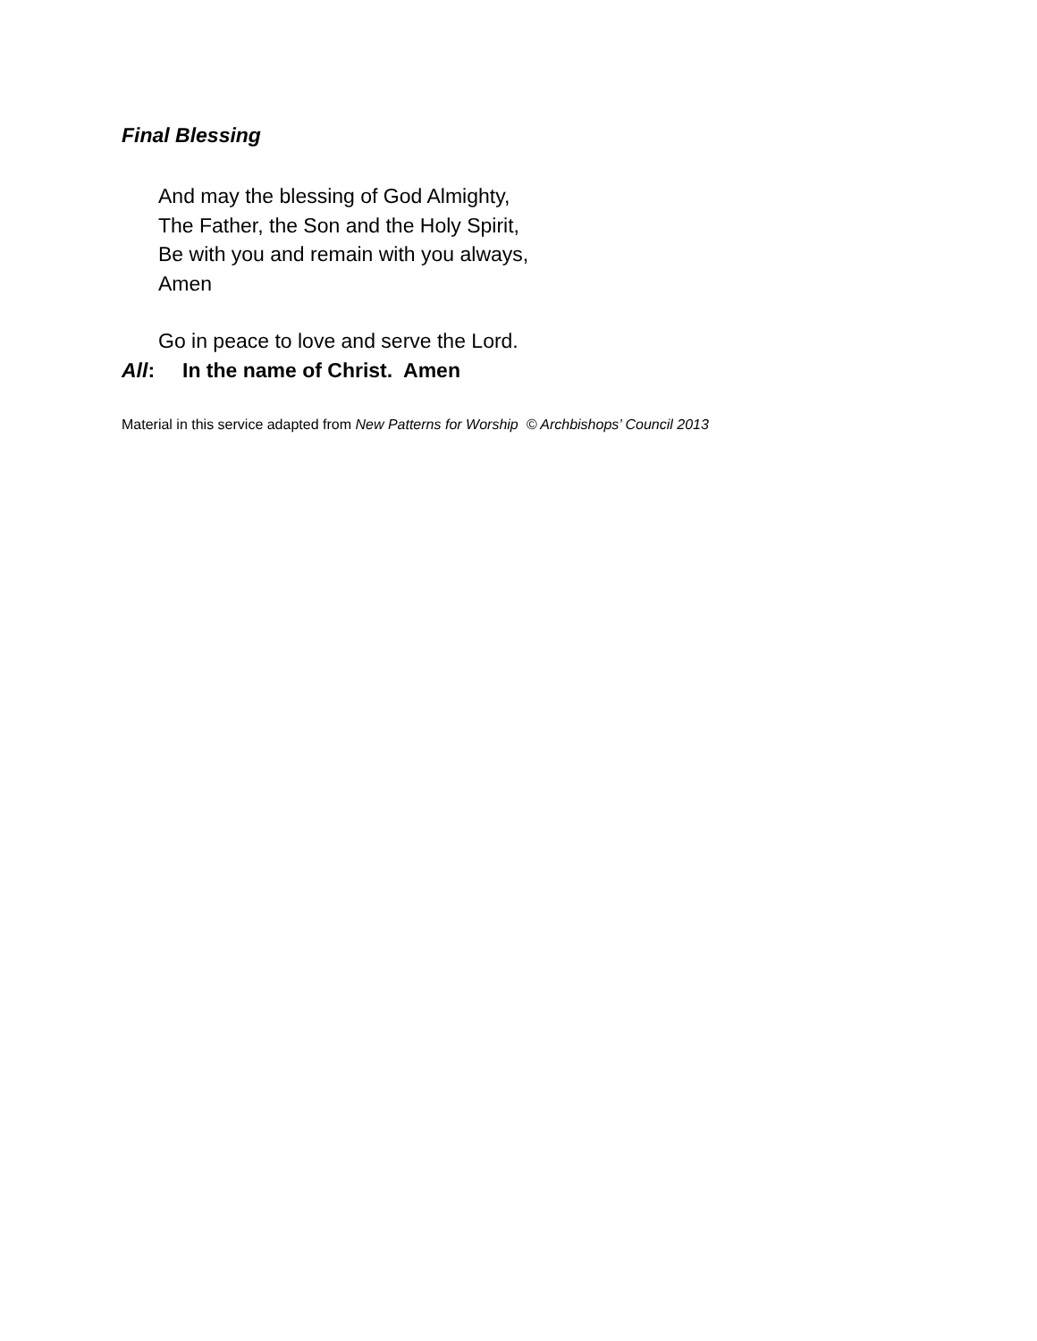Final Blessing
And may the blessing of God Almighty,
The Father, the Son and the Holy Spirit,
Be with you and remain with you always,
Amen
Go in peace to love and serve the Lord.
All: In the name of Christ. Amen
Material in this service adapted from New Patterns for Worship © Archbishops’ Council 2013